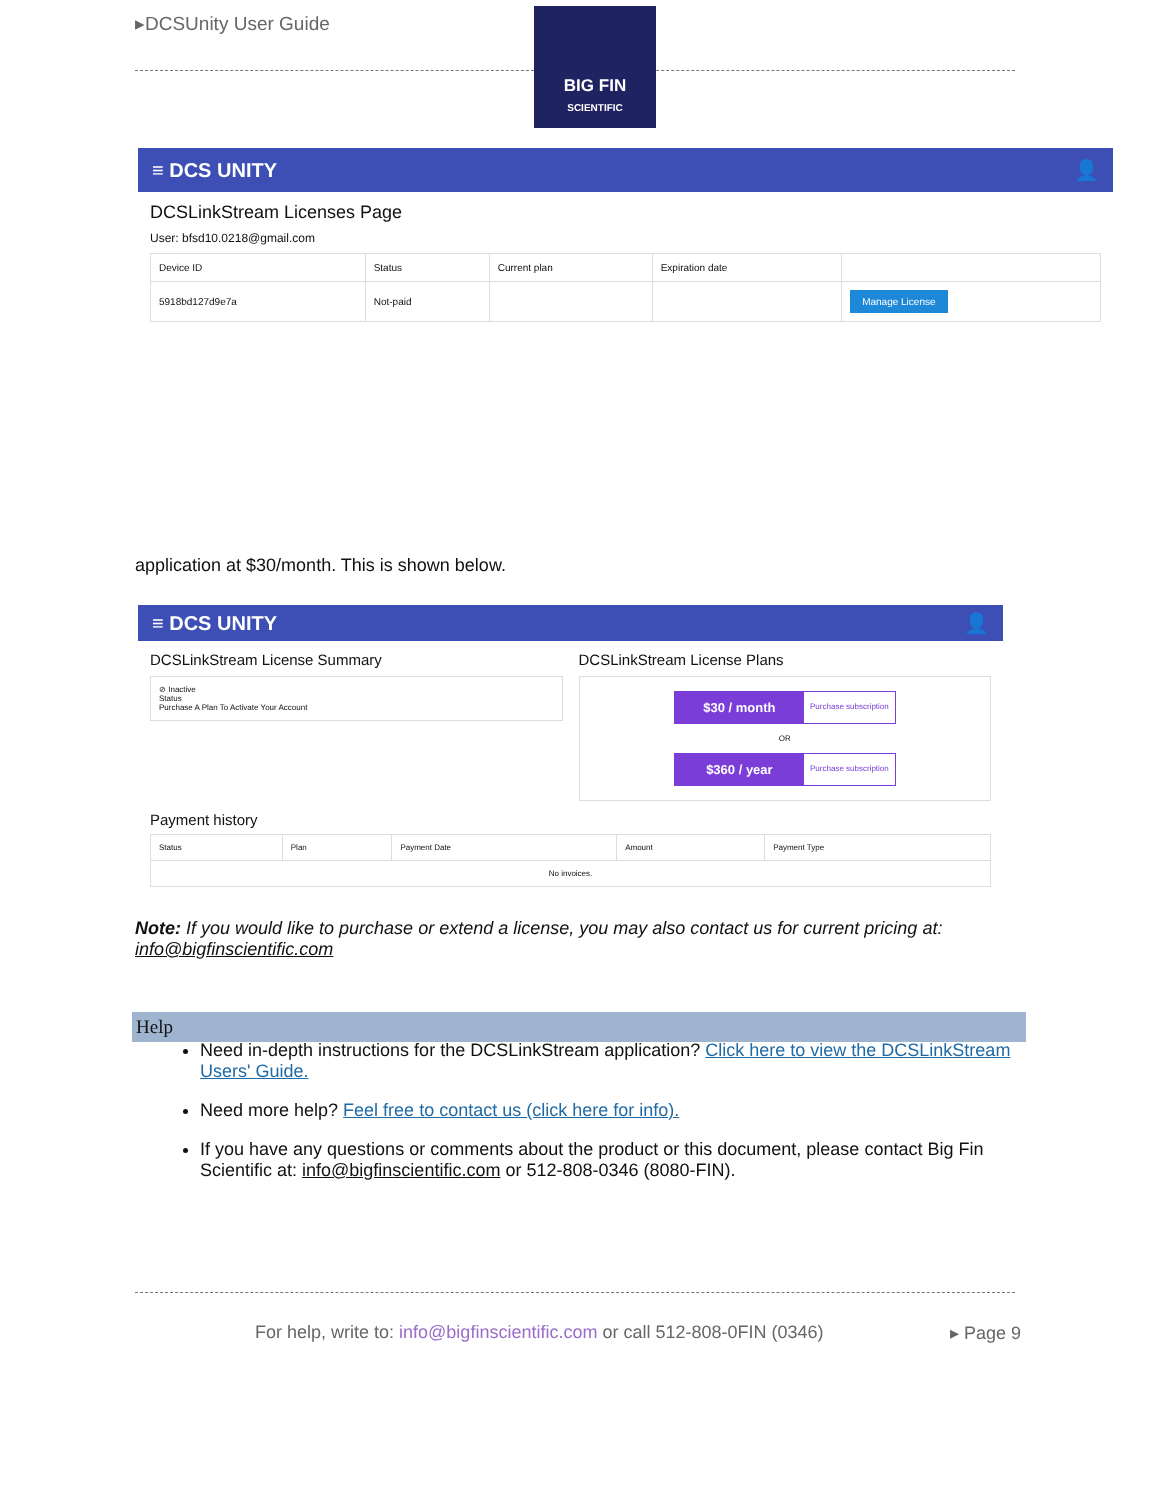▸DCSUnity User Guide
BIG FIN
SCIENTIFIC
≡ DCS UNITY 👤
DCSLinkStream Licenses Page
User: bfsd10.0218@gmail.com
| Device ID | Status | Current plan | Expiration date | |
| --- | --- | --- | --- | --- |
| 5918bd127d9e7a | Not-paid | | | Manage License |
application at $30/month. This is shown below.
≡ DCS UNITY 👤
DCSLinkStream License Summary
⊘ Inactive
Status
Purchase A Plan To Activate Your Account
DCSLinkStream License Plans
$30 / month Purchase subscription
OR
$360 / year Purchase subscription
Payment history
| Status | Plan | Payment Date | Amount | Payment Type |
| --- | --- | --- | --- | --- |
| No invoices. | | | | |
Note: If you would like to purchase or extend a license, you may also contact us for current pricing at: info@bigfinscientific.com
Help
Need in-depth instructions for the DCSLinkStream application? Click here to view the DCSLinkStream Users' Guide.
Need more help? Feel free to contact us (click here for info).
If you have any questions or comments about the product or this document, please contact Big Fin Scientific at: info@bigfinscientific.com or 512-808-0346 (8080-FIN).
For help, write to: info@bigfinscientific.com or call 512-808-0FIN (0346)
▸ Page 9